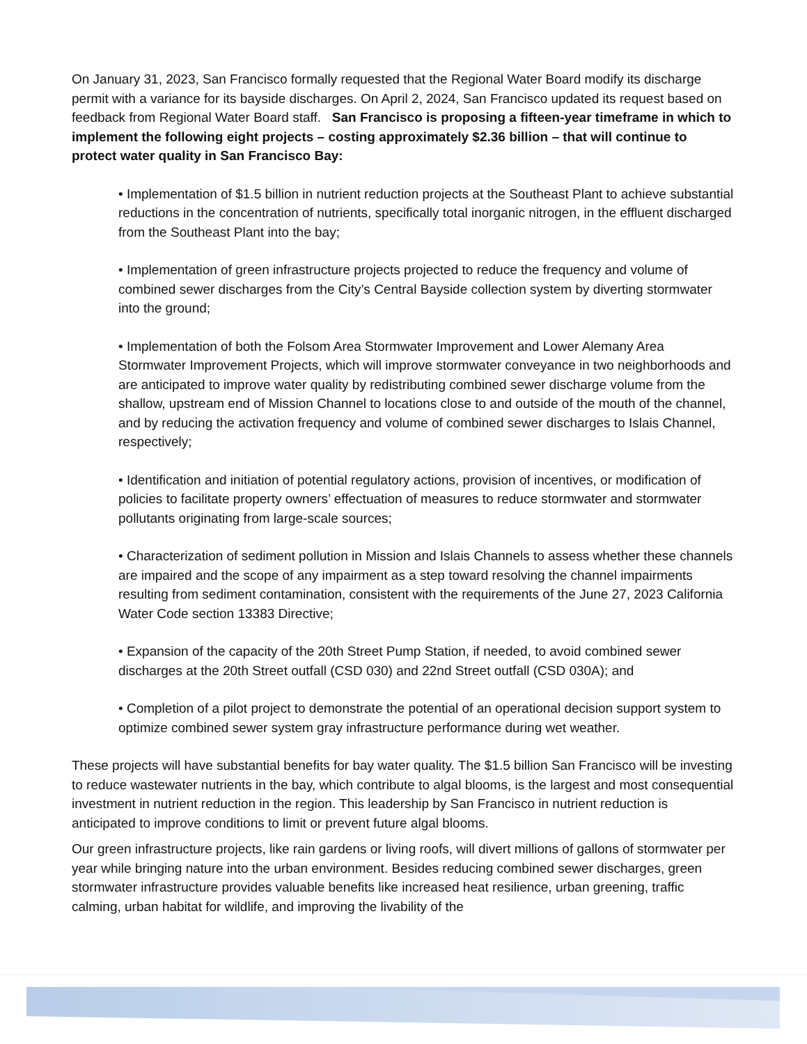On January 31, 2023, San Francisco formally requested that the Regional Water Board modify its discharge permit with a variance for its bayside discharges. On April 2, 2024, San Francisco updated its request based on feedback from Regional Water Board staff. San Francisco is proposing a fifteen-year timeframe in which to implement the following eight projects – costing approximately $2.36 billion – that will continue to protect water quality in San Francisco Bay:
• Implementation of $1.5 billion in nutrient reduction projects at the Southeast Plant to achieve substantial reductions in the concentration of nutrients, specifically total inorganic nitrogen, in the effluent discharged from the Southeast Plant into the bay;
• Implementation of green infrastructure projects projected to reduce the frequency and volume of combined sewer discharges from the City’s Central Bayside collection system by diverting stormwater into the ground;
• Implementation of both the Folsom Area Stormwater Improvement and Lower Alemany Area Stormwater Improvement Projects, which will improve stormwater conveyance in two neighborhoods and are anticipated to improve water quality by redistributing combined sewer discharge volume from the shallow, upstream end of Mission Channel to locations close to and outside of the mouth of the channel, and by reducing the activation frequency and volume of combined sewer discharges to Islais Channel, respectively;
• Identification and initiation of potential regulatory actions, provision of incentives, or modification of policies to facilitate property owners’ effectuation of measures to reduce stormwater and stormwater pollutants originating from large-scale sources;
• Characterization of sediment pollution in Mission and Islais Channels to assess whether these channels are impaired and the scope of any impairment as a step toward resolving the channel impairments resulting from sediment contamination, consistent with the requirements of the June 27, 2023 California Water Code section 13383 Directive;
• Expansion of the capacity of the 20th Street Pump Station, if needed, to avoid combined sewer discharges at the 20th Street outfall (CSD 030) and 22nd Street outfall (CSD 030A); and
• Completion of a pilot project to demonstrate the potential of an operational decision support system to optimize combined sewer system gray infrastructure performance during wet weather.
These projects will have substantial benefits for bay water quality. The $1.5 billion San Francisco will be investing to reduce wastewater nutrients in the bay, which contribute to algal blooms, is the largest and most consequential investment in nutrient reduction in the region. This leadership by San Francisco in nutrient reduction is anticipated to improve conditions to limit or prevent future algal blooms.
Our green infrastructure projects, like rain gardens or living roofs, will divert millions of gallons of stormwater per year while bringing nature into the urban environment. Besides reducing combined sewer discharges, green stormwater infrastructure provides valuable benefits like increased heat resilience, urban greening, traffic calming, urban habitat for wildlife, and improving the livability of the